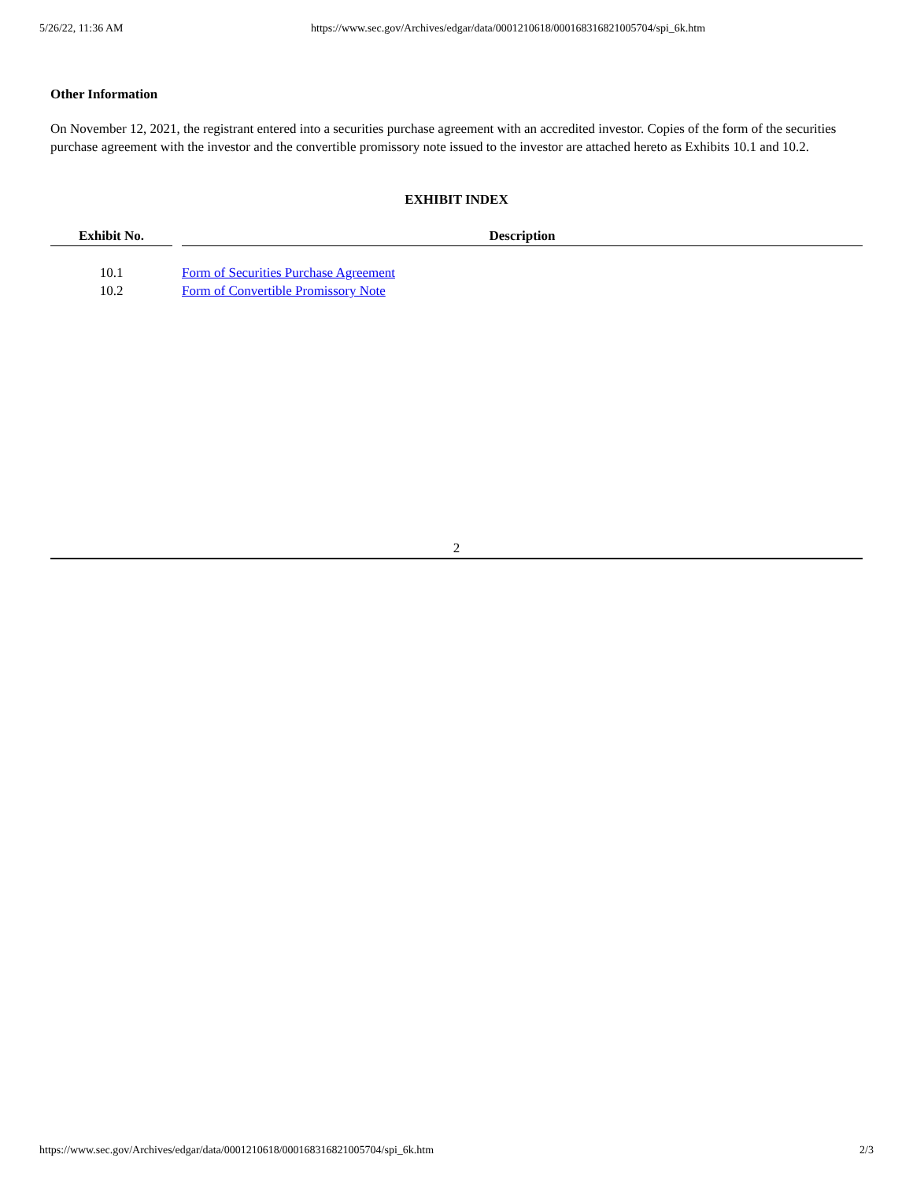5/26/22, 11:36 AM https://www.sec.gov/Archives/edgar/data/0001210618/000168316821005704/spi_6k.htm
Other Information
On November 12, 2021, the registrant entered into a securities purchase agreement with an accredited investor. Copies of the form of the securities purchase agreement with the investor and the convertible promissory note issued to the investor are attached hereto as Exhibits 10.1 and 10.2.
EXHIBIT INDEX
| Exhibit No. | | Description |
| --- | --- | --- |
| 10.1 | | Form of Securities Purchase Agreement |
| 10.2 | | Form of Convertible Promissory Note |
2
https://www.sec.gov/Archives/edgar/data/0001210618/000168316821005704/spi_6k.htm 2/3